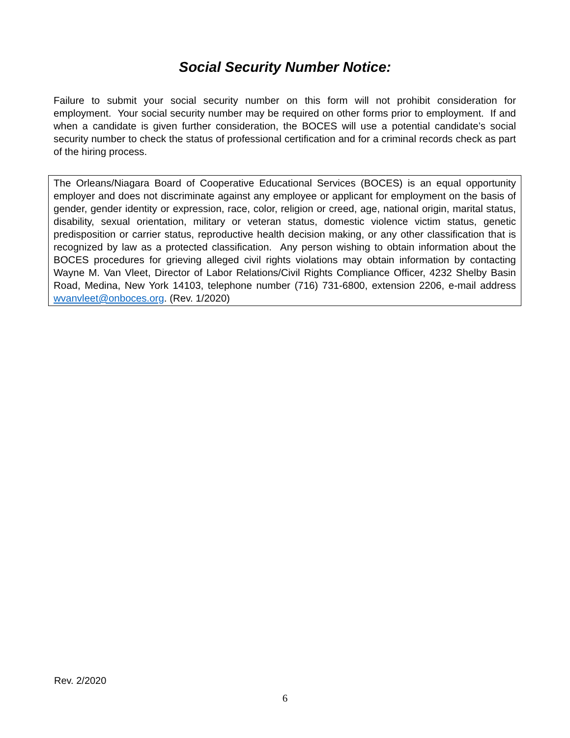Social Security Number Notice:
Failure to submit your social security number on this form will not prohibit consideration for employment. Your social security number may be required on other forms prior to employment. If and when a candidate is given further consideration, the BOCES will use a potential candidate’s social security number to check the status of professional certification and for a criminal records check as part of the hiring process.
The Orleans/Niagara Board of Cooperative Educational Services (BOCES) is an equal opportunity employer and does not discriminate against any employee or applicant for employment on the basis of gender, gender identity or expression, race, color, religion or creed, age, national origin, marital status, disability, sexual orientation, military or veteran status, domestic violence victim status, genetic predisposition or carrier status, reproductive health decision making, or any other classification that is recognized by law as a protected classification. Any person wishing to obtain information about the BOCES procedures for grieving alleged civil rights violations may obtain information by contacting Wayne M. Van Vleet, Director of Labor Relations/Civil Rights Compliance Officer, 4232 Shelby Basin Road, Medina, New York 14103, telephone number (716) 731-6800, extension 2206, e-mail address wvanvleet@onboces.org. (Rev. 1/2020)
Rev. 2/2020
6